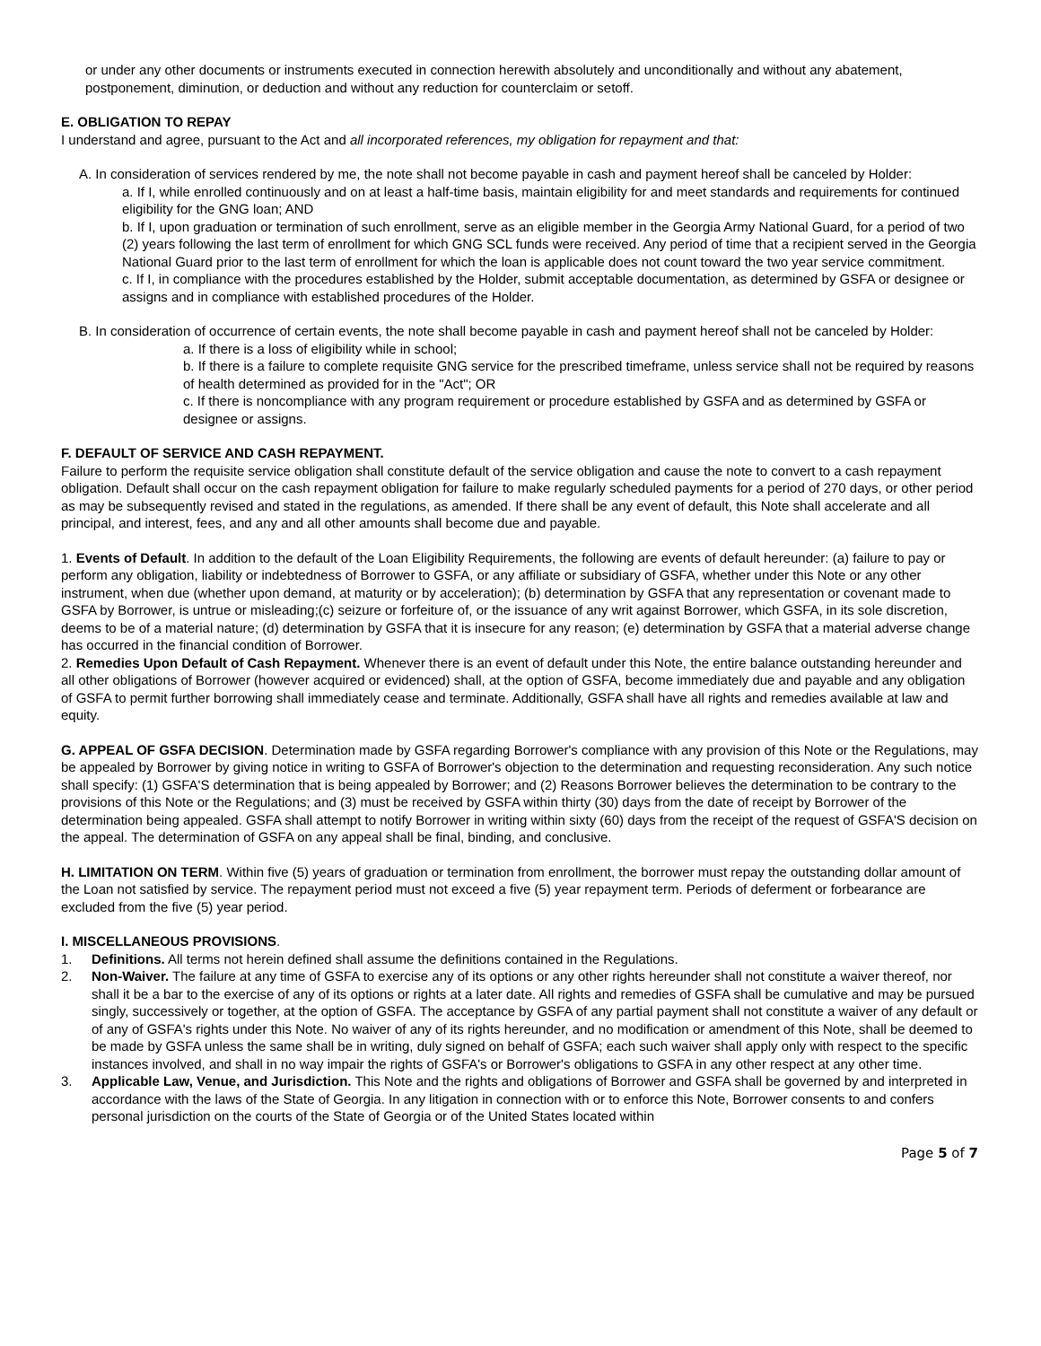or under any other documents or instruments executed in connection herewith absolutely and unconditionally and without any abatement, postponement, diminution, or deduction and without any reduction for counterclaim or setoff.
E. OBLIGATION TO REPAY
I understand and agree, pursuant to the Act and all incorporated references, my obligation for repayment and that:
A. In consideration of services rendered by me, the note shall not become payable in cash and payment hereof shall be canceled by Holder:
a. If I, while enrolled continuously and on at least a half-time basis, maintain eligibility for and meet standards and requirements for continued eligibility for the GNG loan; AND
b. If I, upon graduation or termination of such enrollment, serve as an eligible member in the Georgia Army National Guard, for a period of two (2) years following the last term of enrollment for which GNG SCL funds were received. Any period of time that a recipient served in the Georgia National Guard prior to the last term of enrollment for which the loan is applicable does not count toward the two year service commitment.
c. If I, in compliance with the procedures established by the Holder, submit acceptable documentation, as determined by GSFA or designee or assigns and in compliance with established procedures of the Holder.
B. In consideration of occurrence of certain events, the note shall become payable in cash and payment hereof shall not be canceled by Holder:
a. If there is a loss of eligibility while in school;
b. If there is a failure to complete requisite GNG service for the prescribed timeframe, unless service shall not be required by reasons of health determined as provided for in the "Act"; OR
c. If there is noncompliance with any program requirement or procedure established by GSFA and as determined by GSFA or designee or assigns.
F. DEFAULT OF SERVICE AND CASH REPAYMENT.
Failure to perform the requisite service obligation shall constitute default of the service obligation and cause the note to convert to a cash repayment obligation. Default shall occur on the cash repayment obligation for failure to make regularly scheduled payments for a period of 270 days, or other period as may be subsequently revised and stated in the regulations, as amended. If there shall be any event of default, this Note shall accelerate and all principal, and interest, fees, and any and all other amounts shall become due and payable.
1. Events of Default. In addition to the default of the Loan Eligibility Requirements, the following are events of default hereunder: (a) failure to pay or perform any obligation, liability or indebtedness of Borrower to GSFA, or any affiliate or subsidiary of GSFA, whether under this Note or any other instrument, when due (whether upon demand, at maturity or by acceleration); (b) determination by GSFA that any representation or covenant made to GSFA by Borrower, is untrue or misleading;(c) seizure or forfeiture of, or the issuance of any writ against Borrower, which GSFA, in its sole discretion, deems to be of a material nature; (d) determination by GSFA that it is insecure for any reason; (e) determination by GSFA that a material adverse change has occurred in the financial condition of Borrower.
2. Remedies Upon Default of Cash Repayment. Whenever there is an event of default under this Note, the entire balance outstanding hereunder and all other obligations of Borrower (however acquired or evidenced) shall, at the option of GSFA, become immediately due and payable and any obligation of GSFA to permit further borrowing shall immediately cease and terminate. Additionally, GSFA shall have all rights and remedies available at law and equity.
G. APPEAL OF GSFA DECISION. Determination made by GSFA regarding Borrower's compliance with any provision of this Note or the Regulations, may be appealed by Borrower by giving notice in writing to GSFA of Borrower's objection to the determination and requesting reconsideration. Any such notice shall specify: (1) GSFA'S determination that is being appealed by Borrower; and (2) Reasons Borrower believes the determination to be contrary to the provisions of this Note or the Regulations; and (3) must be received by GSFA within thirty (30) days from the date of receipt by Borrower of the determination being appealed. GSFA shall attempt to notify Borrower in writing within sixty (60) days from the receipt of the request of GSFA'S decision on the appeal. The determination of GSFA on any appeal shall be final, binding, and conclusive.
H. LIMITATION ON TERM. Within five (5) years of graduation or termination from enrollment, the borrower must repay the outstanding dollar amount of the Loan not satisfied by service. The repayment period must not exceed a five (5) year repayment term. Periods of deferment or forbearance are excluded from the five (5) year period.
I. MISCELLANEOUS PROVISIONS.
1. Definitions. All terms not herein defined shall assume the definitions contained in the Regulations.
2. Non-Waiver. The failure at any time of GSFA to exercise any of its options or any other rights hereunder shall not constitute a waiver thereof, nor shall it be a bar to the exercise of any of its options or rights at a later date. All rights and remedies of GSFA shall be cumulative and may be pursued singly, successively or together, at the option of GSFA. The acceptance by GSFA of any partial payment shall not constitute a waiver of any default or of any of GSFA's rights under this Note. No waiver of any of its rights hereunder, and no modification or amendment of this Note, shall be deemed to be made by GSFA unless the same shall be in writing, duly signed on behalf of GSFA; each such waiver shall apply only with respect to the specific instances involved, and shall in no way impair the rights of GSFA's or Borrower's obligations to GSFA in any other respect at any other time.
3. Applicable Law, Venue, and Jurisdiction. This Note and the rights and obligations of Borrower and GSFA shall be governed by and interpreted in accordance with the laws of the State of Georgia. In any litigation in connection with or to enforce this Note, Borrower consents to and confers personal jurisdiction on the courts of the State of Georgia or of the United States located within
Page 5 of 7